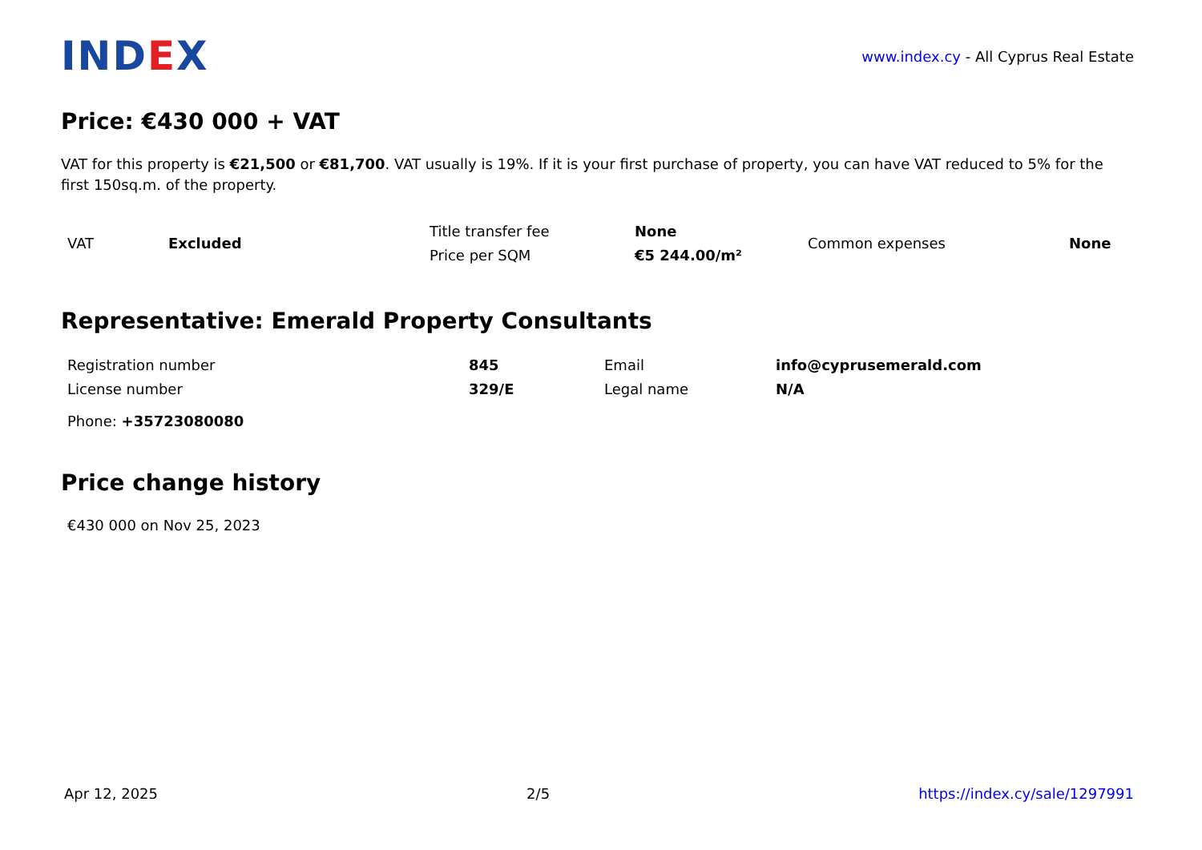IND EX
www.index.cy - All Cyprus Real Estate
Price: €430 000 + VAT
VAT for this property is €21,500 or €81,700. VAT usually is 19%. If it is your first purchase of property, you can have VAT reduced to 5% for the first 150sq.m. of the property.
| VAT | Excluded | Title transfer fee | None | Common expenses | None |
| | | Price per SQM | €5 244.00/m² | | |
Representative: Emerald Property Consultants
| Registration number | 845 | Email | info@cyprusemerald.com |
| License number | 329/E | Legal name | N/A |
| Phone: +35723080080 | | | |
Price change history
€430 000 on Nov 25, 2023
Apr 12, 2025 2/5 https://index.cy/sale/1297991